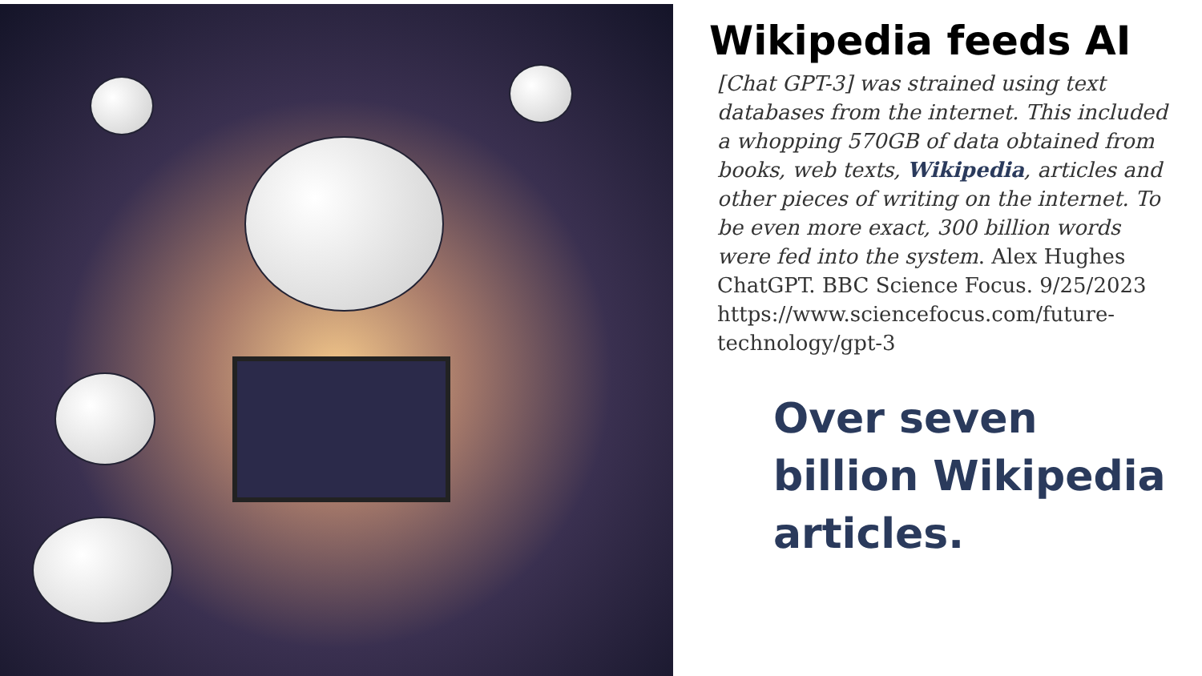Wikipedia feeds AI
[Chat GPT-3] was strained using text databases from the internet. This included a whopping 570GB of data obtained from books, web texts, Wikipedia, articles and other pieces of writing on the internet. To be even more exact, 300 billion words were fed into the system. Alex Hughes ChatGPT. BBC Science Focus. 9/25/2023 https://www.sciencefocus.com/future-technology/gpt-3
Over seven billion Wikipedia articles.